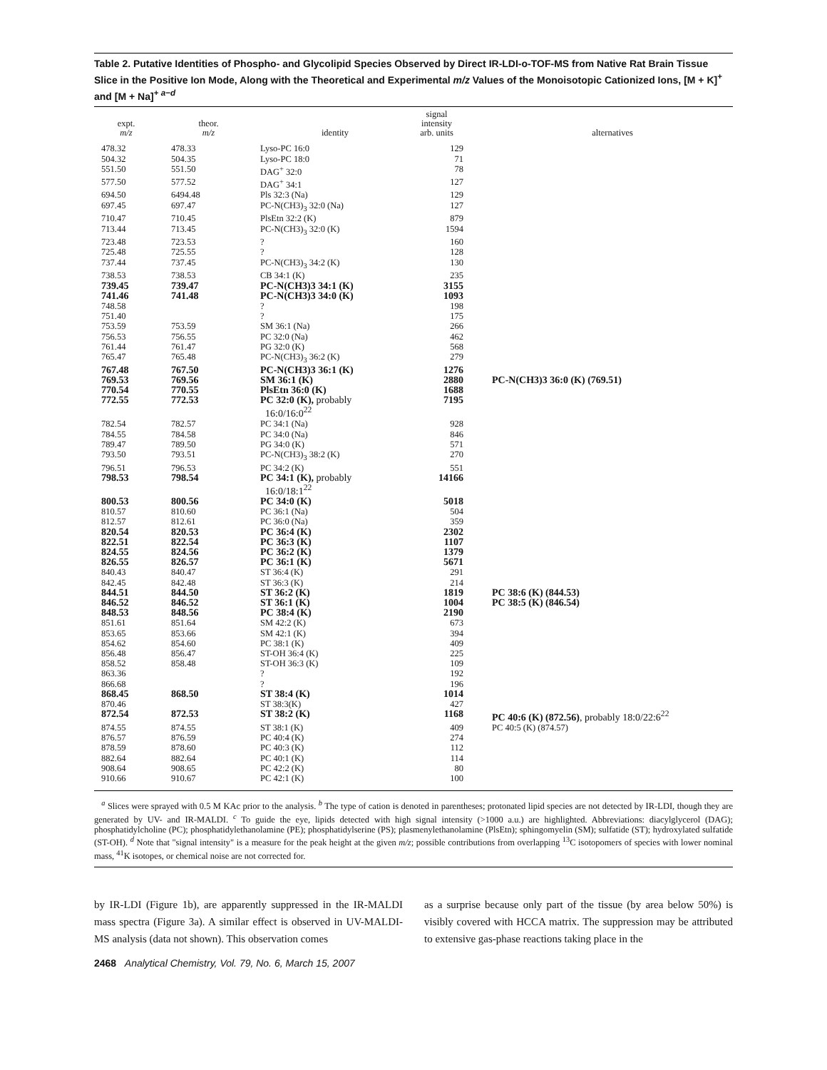Table 2. Putative Identities of Phospho- and Glycolipid Species Observed by Direct IR-LDI-o-TOF-MS from Native Rat Brain Tissue Slice in the Positive Ion Mode, Along with the Theoretical and Experimental m/z Values of the Monoisotopic Cationized Ions, [M + K]<sup>+</sup> and [M + Na]<sup>+ a−d</sup>
| expt. m/z | theor. m/z | identity | signal intensity arb. units | alternatives |
| --- | --- | --- | --- | --- |
| 478.32 | 478.33 | Lyso-PC 16:0 | 129 | |
| 504.32 | 504.35 | Lyso-PC 18:0 | 71 | |
| 551.50 | 551.50 | DAG<sup>+</sup> 32:0 | 78 | |
| 577.50 | 577.52 | DAG<sup>+</sup> 34:1 | 127 | |
| 694.50 | 6494.48 | Pls 32:3 (Na) | 129 | |
| 697.45 | 697.47 | PC-N(CH3)<sub>3</sub> 32:0 (Na) | 127 | |
| 710.47 | 710.45 | PlsEtn 32:2 (K) | 879 | |
| 713.44 | 713.45 | PC-N(CH3)<sub>3</sub> 32:0 (K) | 1594 | |
| 723.48 | 723.53 | ? | 160 | |
| 725.48 | 725.55 | ? | 128 | |
| 737.44 | 737.45 | PC-N(CH3)<sub>3</sub> 34:2 (K) | 130 | |
| 738.53 | 738.53 | CB 34:1 (K) | 235 | |
| 739.45 | 739.47 | PC-N(CH3)3 34:1 (K) | 3155 | |
| 741.46 | 741.48 | PC-N(CH3)3 34:0 (K) | 1093 | |
| 748.58 | | ? | 198 | |
| 751.40 | | ? | 175 | |
| 753.59 | 753.59 | SM 36:1 (Na) | 266 | |
| 756.53 | 756.55 | PC 32:0 (Na) | 462 | |
| 761.44 | 761.47 | PG 32:0 (K) | 568 | |
| 765.47 | 765.48 | PC-N(CH3)<sub>3</sub> 36:2 (K) | 279 | |
| 767.48 | 767.50 | PC-N(CH3)3 36:1 (K) | 1276 | |
| 769.53 | 769.56 | SM 36:1 (K) | 2880 | PC-N(CH3)3 36:0 (K) (769.51) |
| 770.54 | 770.55 | PlsEtn 36:0 (K) | 1688 | |
| 772.55 | 772.53 | PC 32:0 (K), probably 16:0/16:0<sup>22</sup> | 7195 | |
| 782.54 | 782.57 | PC 34:1 (Na) | 928 | |
| 784.55 | 784.58 | PC 34:0 (Na) | 846 | |
| 789.47 | 789.50 | PG 34:0 (K) | 571 | |
| 793.50 | 793.51 | PC-N(CH3)<sub>3</sub> 38:2 (K) | 270 | |
| 796.51 | 796.53 | PC 34:2 (K) | 551 | |
| 798.53 | 798.54 | PC 34:1 (K), probably 16:0/18:1<sup>22</sup> | 14166 | |
| 800.53 | 800.56 | PC 34:0 (K) | 5018 | |
| 810.57 | 810.60 | PC 36:1 (Na) | 504 | |
| 812.57 | 812.61 | PC 36:0 (Na) | 359 | |
| 820.54 | 820.53 | PC 36:4 (K) | 2302 | |
| 822.51 | 822.54 | PC 36:3 (K) | 1107 | |
| 824.55 | 824.56 | PC 36:2 (K) | 1379 | |
| 826.55 | 826.57 | PC 36:1 (K) | 5671 | |
| 840.43 | 840.47 | ST 36:4 (K) | 291 | |
| 842.45 | 842.48 | ST 36:3 (K) | 214 | |
| 844.51 | 844.50 | ST 36:2 (K) | 1819 | PC 38:6 (K) (844.53) |
| 846.52 | 846.52 | ST 36:1 (K) | 1004 | PC 38:5 (K) (846.54) |
| 848.53 | 848.56 | PC 38:4 (K) | 2190 | |
| 851.61 | 851.64 | SM 42:2 (K) | 673 | |
| 853.65 | 853.66 | SM 42:1 (K) | 394 | |
| 854.62 | 854.60 | PC 38:1 (K) | 409 | |
| 856.48 | 856.47 | ST-OH 36:4 (K) | 225 | |
| 858.52 | 858.48 | ST-OH 36:3 (K) | 109 | |
| 863.36 | | ? | 192 | |
| 866.68 | | ? | 196 | |
| 868.45 | 868.50 | ST 38:4 (K) | 1014 | |
| 870.46 | | ST 38:3(K) | 427 | |
| 872.54 | 872.53 | ST 38:2 (K) | 1168 | PC 40:6 (K) (872.56) , probably 18:0/22:6<sup>22</sup> |
| 874.55 | 874.55 | ST 38:1 (K) | 409 | PC 40:5 (K) (874.57) |
| 876.57 | 876.59 | PC 40:4 (K) | 274 | |
| 878.59 | 878.60 | PC 40:3 (K) | 112 | |
| 882.64 | 882.64 | PC 40:1 (K) | 114 | |
| 908.64 | 908.65 | PC 42:2 (K) | 80 | |
| 910.66 | 910.67 | PC 42:1 (K) | 100 | |
<sup>a</sup> Slices were sprayed with 0.5 M KAc prior to the analysis. <sup>b</sup> The type of cation is denoted in parentheses; protonated lipid species are not detected by IR-LDI, though they are generated by UV- and IR-MALDI. <sup>c</sup> To guide the eye, lipids detected with high signal intensity (>1000 a.u.) are highlighted. Abbreviations: diacylglycerol (DAG); phosphatidylcholine (PC); phosphatidylethanolamine (PE); phosphatidylserine (PS); plasmenylethanolamine (PlsEtn); sphingomyelin (SM); sulfatide (ST); hydroxylated sulfatide (ST-OH). <sup>d</sup> Note that "signal intensity" is a measure for the peak height at the given m/z; possible contributions from overlapping <sup>13</sup>C isotopomers of species with lower nominal mass, <sup>41</sup>K isotopes, or chemical noise are not corrected for.
by IR-LDI (Figure 1b), are apparently suppressed in the IR-MALDI mass spectra (Figure 3a). A similar effect is observed in UV-MALDI-MS analysis (data not shown). This observation comes
as a surprise because only part of the tissue (by area below 50%) is visibly covered with HCCA matrix. The suppression may be attributed to extensive gas-phase reactions taking place in the
2468 Analytical Chemistry, Vol. 79, No. 6, March 15, 2007